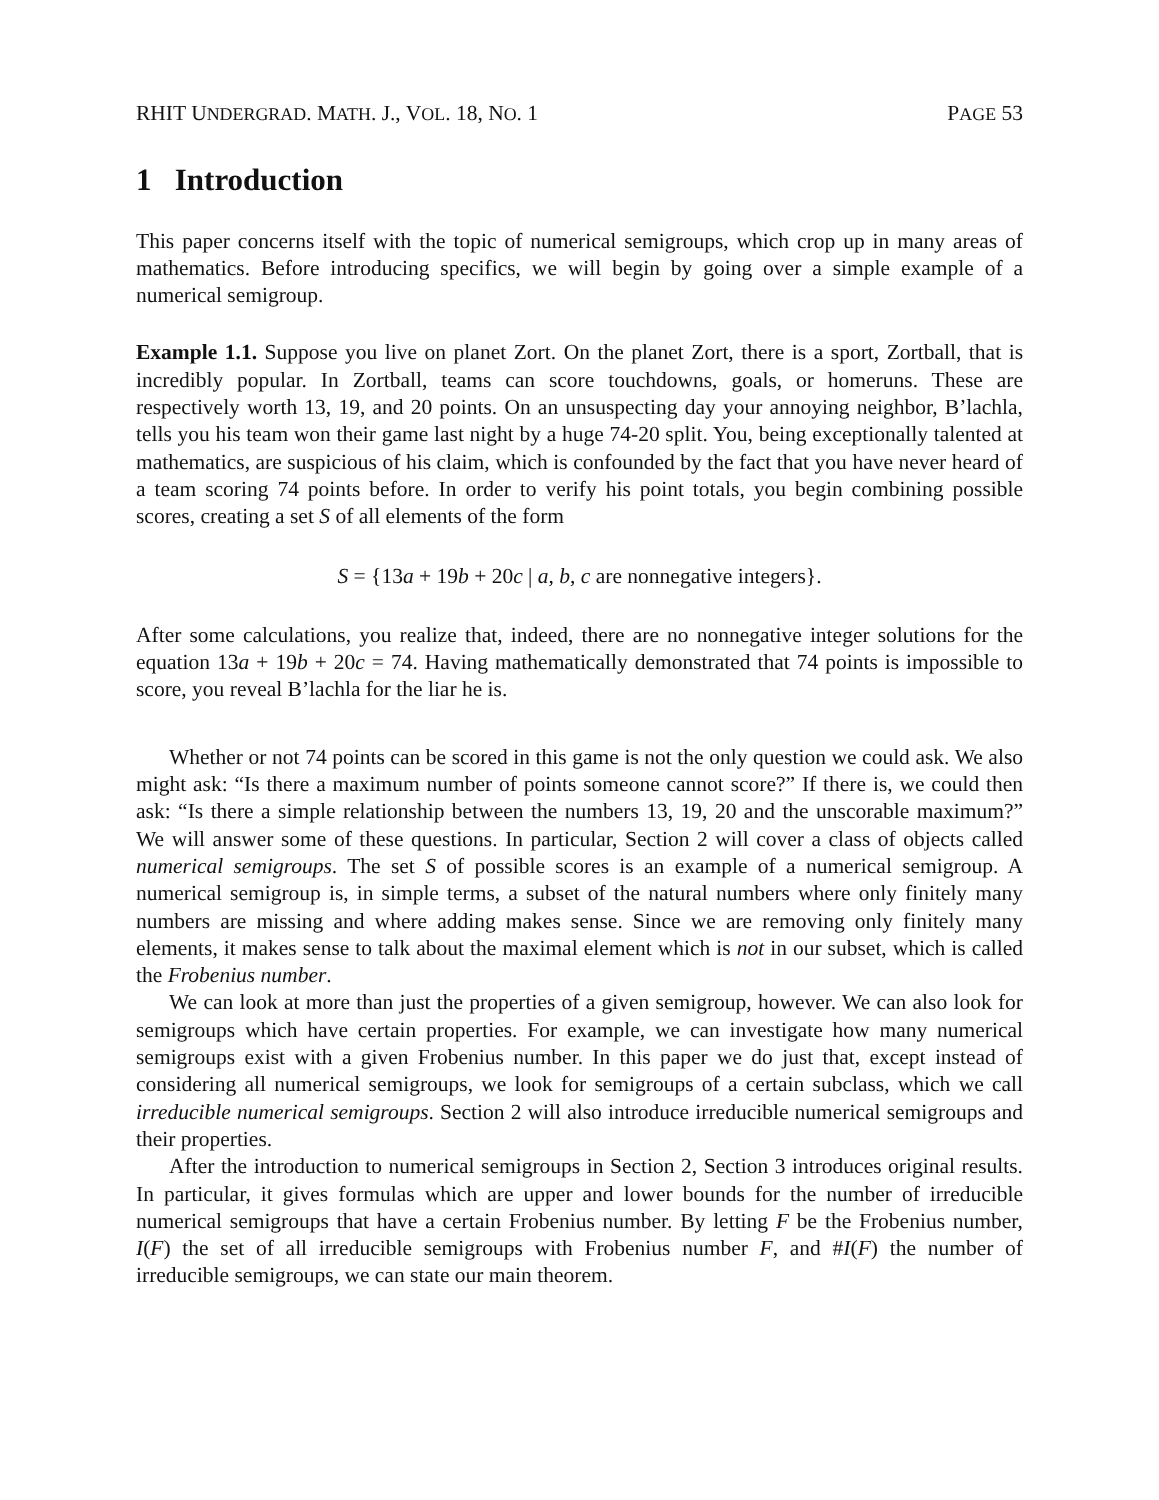RHIT UNDERGRAD. MATH. J., VOL. 18, NO. 1 PAGE 53
1 Introduction
This paper concerns itself with the topic of numerical semigroups, which crop up in many areas of mathematics. Before introducing specifics, we will begin by going over a simple example of a numerical semigroup.
Example 1.1. Suppose you live on planet Zort. On the planet Zort, there is a sport, Zortball, that is incredibly popular. In Zortball, teams can score touchdowns, goals, or homeruns. These are respectively worth 13, 19, and 20 points. On an unsuspecting day your annoying neighbor, B’lachla, tells you his team won their game last night by a huge 74-20 split. You, being exceptionally talented at mathematics, are suspicious of his claim, which is confounded by the fact that you have never heard of a team scoring 74 points before. In order to verify his point totals, you begin combining possible scores, creating a set S of all elements of the form
S = {13a + 19b + 20c | a, b, c are nonnegative integers}.
After some calculations, you realize that, indeed, there are no nonnegative integer solutions for the equation 13a + 19b + 20c = 74. Having mathematically demonstrated that 74 points is impossible to score, you reveal B’lachla for the liar he is.
Whether or not 74 points can be scored in this game is not the only question we could ask. We also might ask: “Is there a maximum number of points someone cannot score?” If there is, we could then ask: “Is there a simple relationship between the numbers 13, 19, 20 and the unscorable maximum?” We will answer some of these questions. In particular, Section 2 will cover a class of objects called numerical semigroups. The set S of possible scores is an example of a numerical semigroup. A numerical semigroup is, in simple terms, a subset of the natural numbers where only finitely many numbers are missing and where adding makes sense. Since we are removing only finitely many elements, it makes sense to talk about the maximal element which is not in our subset, which is called the Frobenius number.
We can look at more than just the properties of a given semigroup, however. We can also look for semigroups which have certain properties. For example, we can investigate how many numerical semigroups exist with a given Frobenius number. In this paper we do just that, except instead of considering all numerical semigroups, we look for semigroups of a certain subclass, which we call irreducible numerical semigroups. Section 2 will also introduce irreducible numerical semigroups and their properties.
After the introduction to numerical semigroups in Section 2, Section 3 introduces original results. In particular, it gives formulas which are upper and lower bounds for the number of irreducible numerical semigroups that have a certain Frobenius number. By letting F be the Frobenius number, I(F) the set of all irreducible semigroups with Frobenius number F, and #I(F) the number of irreducible semigroups, we can state our main theorem.